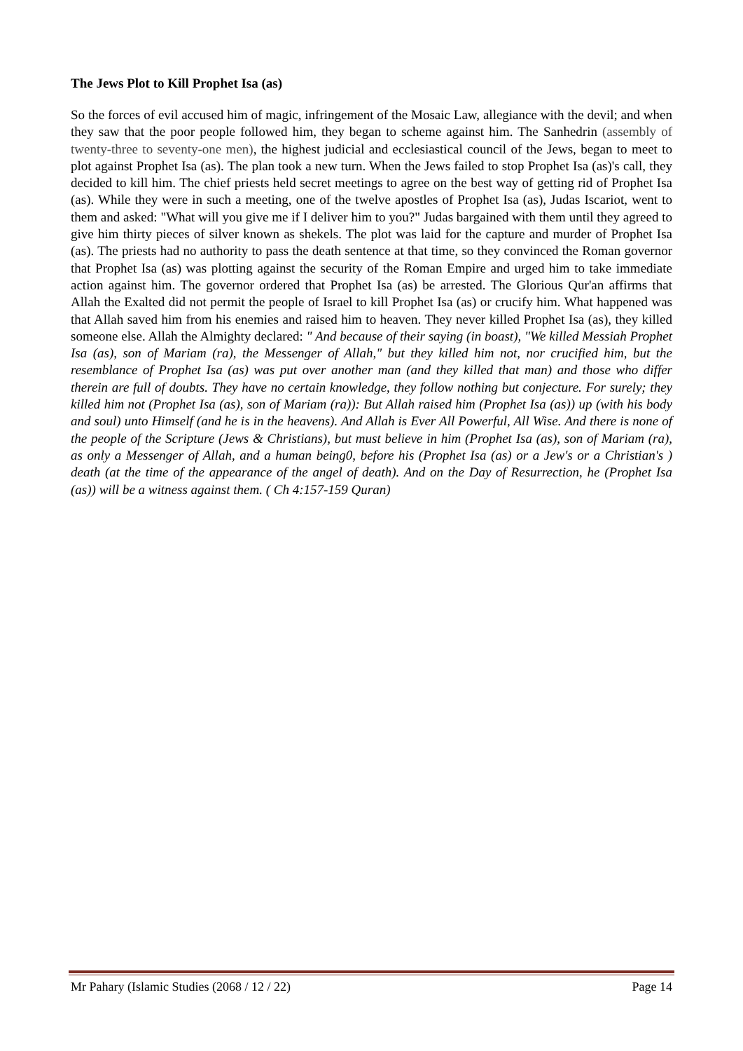The Jews Plot to Kill Prophet Isa (as)
So the forces of evil accused him of magic, infringement of the Mosaic Law, allegiance with the devil; and when they saw that the poor people followed him, they began to scheme against him. The Sanhedrin (assembly of twenty-three to seventy-one men), the highest judicial and ecclesiastical council of the Jews, began to meet to plot against Prophet Isa (as). The plan took a new turn. When the Jews failed to stop Prophet Isa (as)'s call, they decided to kill him. The chief priests held secret meetings to agree on the best way of getting rid of Prophet Isa (as). While they were in such a meeting, one of the twelve apostles of Prophet Isa (as), Judas Iscariot, went to them and asked: "What will you give me if I deliver him to you?" Judas bargained with them until they agreed to give him thirty pieces of silver known as shekels. The plot was laid for the capture and murder of Prophet Isa (as). The priests had no authority to pass the death sentence at that time, so they convinced the Roman governor that Prophet Isa (as) was plotting against the security of the Roman Empire and urged him to take immediate action against him. The governor ordered that Prophet Isa (as) be arrested. The Glorious Qur'an affirms that Allah the Exalted did not permit the people of Israel to kill Prophet Isa (as) or crucify him. What happened was that Allah saved him from his enemies and raised him to heaven. They never killed Prophet Isa (as), they killed someone else. Allah the Almighty declared: " And because of their saying (in boast), "We killed Messiah Prophet Isa (as), son of Mariam (ra), the Messenger of Allah," but they killed him not, nor crucified him, but the resemblance of Prophet Isa (as) was put over another man (and they killed that man) and those who differ therein are full of doubts. They have no certain knowledge, they follow nothing but conjecture. For surely; they killed him not (Prophet Isa (as), son of Mariam (ra)): But Allah raised him (Prophet Isa (as)) up (with his body and soul) unto Himself (and he is in the heavens). And Allah is Ever All Powerful, All Wise. And there is none of the people of the Scripture (Jews & Christians), but must believe in him (Prophet Isa (as), son of Mariam (ra), as only a Messenger of Allah, and a human being0, before his (Prophet Isa (as) or a Jew's or a Christian's ) death (at the time of the appearance of the angel of death). And on the Day of Resurrection, he (Prophet Isa (as)) will be a witness against them. ( Ch 4:157-159 Quran)
Mr Pahary (Islamic Studies (2068 / 12 / 22) Page 14